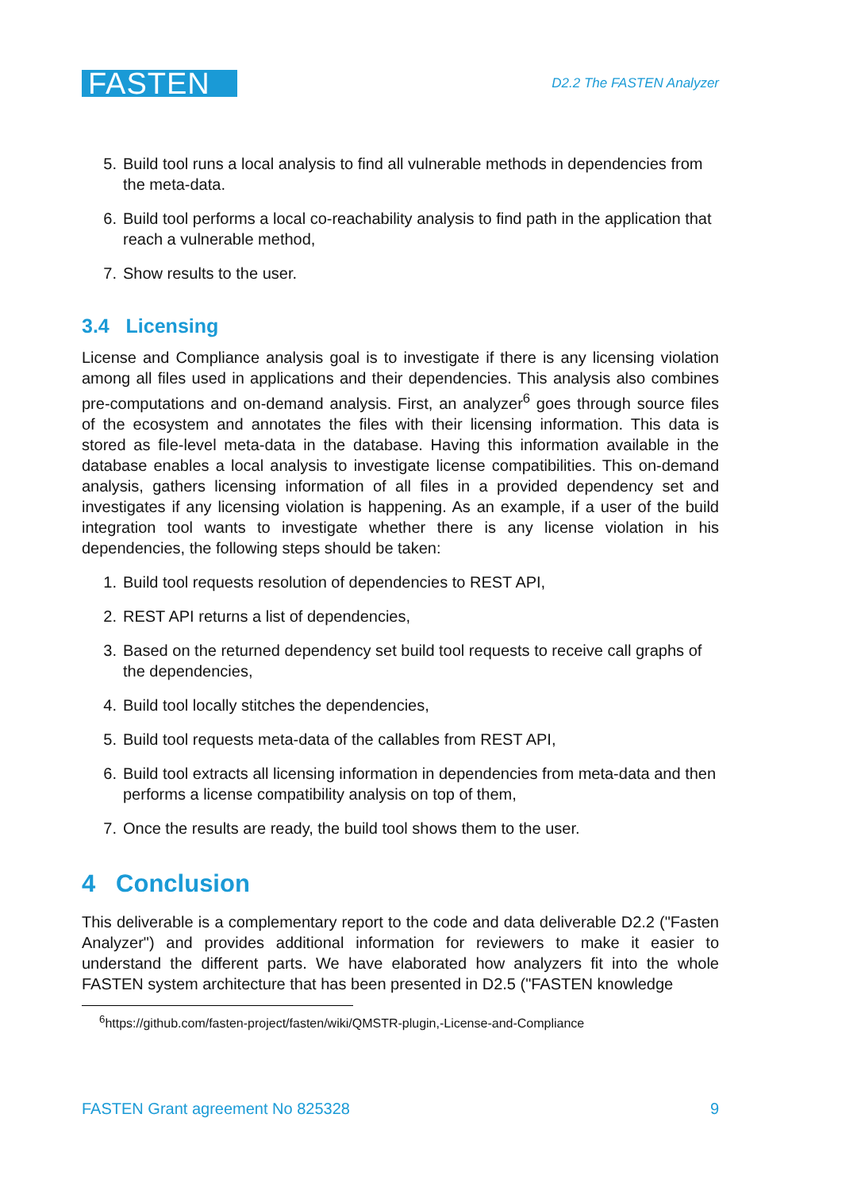FASTEN
D2.2 The FASTEN Analyzer
5. Build tool runs a local analysis to find all vulnerable methods in dependencies from the meta-data.
6. Build tool performs a local co-reachability analysis to find path in the application that reach a vulnerable method,
7. Show results to the user.
3.4 Licensing
License and Compliance analysis goal is to investigate if there is any licensing violation among all files used in applications and their dependencies. This analysis also combines pre-computations and on-demand analysis. First, an analyzer<sup>6</sup> goes through source files of the ecosystem and annotates the files with their licensing information. This data is stored as file-level meta-data in the database. Having this information available in the database enables a local analysis to investigate license compatibilities. This on-demand analysis, gathers licensing information of all files in a provided dependency set and investigates if any licensing violation is happening. As an example, if a user of the build integration tool wants to investigate whether there is any license violation in his dependencies, the following steps should be taken:
1. Build tool requests resolution of dependencies to REST API,
2. REST API returns a list of dependencies,
3. Based on the returned dependency set build tool requests to receive call graphs of the dependencies,
4. Build tool locally stitches the dependencies,
5. Build tool requests meta-data of the callables from REST API,
6. Build tool extracts all licensing information in dependencies from meta-data and then performs a license compatibility analysis on top of them,
7. Once the results are ready, the build tool shows them to the user.
4 Conclusion
This deliverable is a complementary report to the code and data deliverable D2.2 ("Fasten Analyzer") and provides additional information for reviewers to make it easier to understand the different parts. We have elaborated how analyzers fit into the whole FASTEN system architecture that has been presented in D2.5 ("FASTEN knowledge
<sup>6</sup> https://github.com/fasten-project/fasten/wiki/QMSTR-plugin,-License-and-Compliance
FASTEN Grant agreement No 825328 9